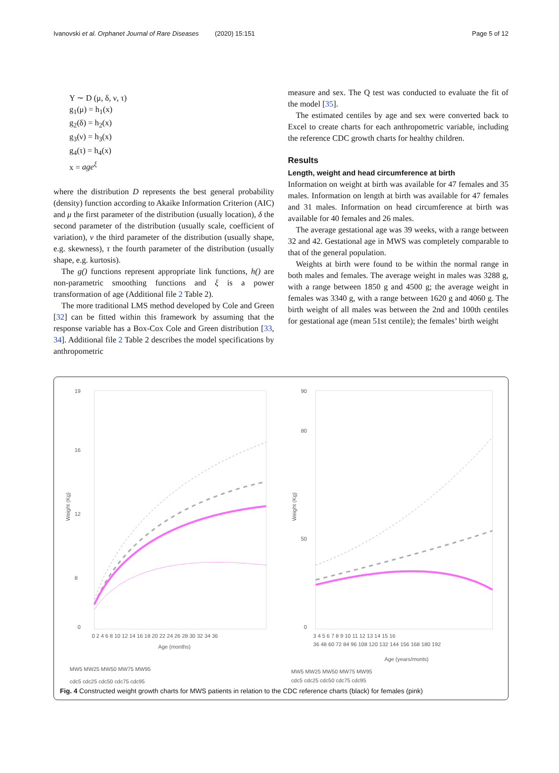Ivanovski et al. Orphanet Journal of Rare Diseases (2020) 15:151 Page 5 of 12
Y ∼ D (μ, δ, ν, τ)
g<sub>1</sub>(μ) = h<sub>1</sub>(x)
g<sub>2</sub>(δ) = h<sub>2</sub>(x)
g<sub>3</sub>(ν) = h<sub>3</sub>(x)
g<sub>4</sub>(τ) = h<sub>4</sub>(x)
x = age<sup>ξ</sup>
where the distribution D represents the best general probability (density) function according to Akaike Information Criterion (AIC) and μ the first parameter of the distribution (usually location), δ the second parameter of the distribution (usually scale, coefficient of variation), ν the third parameter of the distribution (usually shape, e.g. skewness), τ the fourth parameter of the distribution (usually shape, e.g. kurtosis).
The g() functions represent appropriate link functions, h() are non-parametric smoothing functions and ξ is a power transformation of age (Additional file 2 Table 2).
The more traditional LMS method developed by Cole and Green [32] can be fitted within this framework by assuming that the response variable has a Box-Cox Cole and Green distribution [33, 34]. Additional file 2 Table 2 describes the model specifications by anthropometric
measure and sex. The Q test was conducted to evaluate the fit of the model [35].
The estimated centiles by age and sex were converted back to Excel to create charts for each anthropometric variable, including the reference CDC growth charts for healthy children.
Results
Length, weight and head circumference at birth
Information on weight at birth was available for 47 females and 35 males. Information on length at birth was available for 47 females and 31 males. Information on head circumference at birth was available for 40 females and 26 males.
The average gestational age was 39 weeks, with a range between 32 and 42. Gestational age in MWS was completely comparable to that of the general population.
Weights at birth were found to be within the normal range in both males and females. The average weight in males was 3288 g, with a range between 1850 g and 4500 g; the average weight in females was 3340 g, with a range between 1620 g and 4060 g. The birth weight of all males was between the 2nd and 100th centiles for gestational age (mean 51st centile); the females’ birth weight
Weight (Kg)
19
16
12
8
0
0 2 4 6 8 10 12 14 16 18 20 22 24 26 28 30 32 34 36
Age (months)
MW5 MW25 MW50 MW75 MW95
cdc5 cdc25 cdc50 cdc75 cdc95
Weight (Kg)
90
80
50
0
3 4 5 6 7 8 9 10 11 12 13 14 15 16
36 48 60 72 84 96 108 120 132 144 156 168 180 192
Age (years/monts)
MW5 MW25 MW50 MW75 MW95
cdc5 cdc25 cdc50 cdc75 cdc95
Fig. 4 Constructed weight growth charts for MWS patients in relation to the CDC reference charts (black) for females (pink)